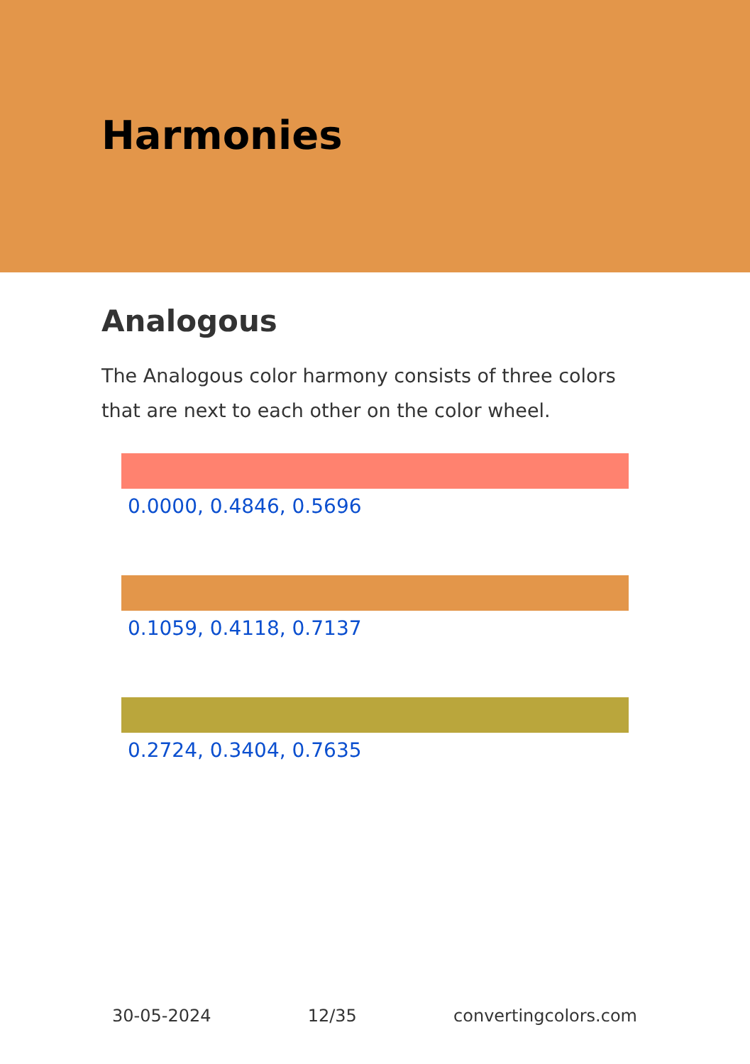Harmonies
Analogous
The Analogous color harmony consists of three colors that are next to each other on the color wheel.
0.0000, 0.4846, 0.5696
0.1059, 0.4118, 0.7137
0.2724, 0.3404, 0.7635
30-05-2024 12/35 convertingcolors.com